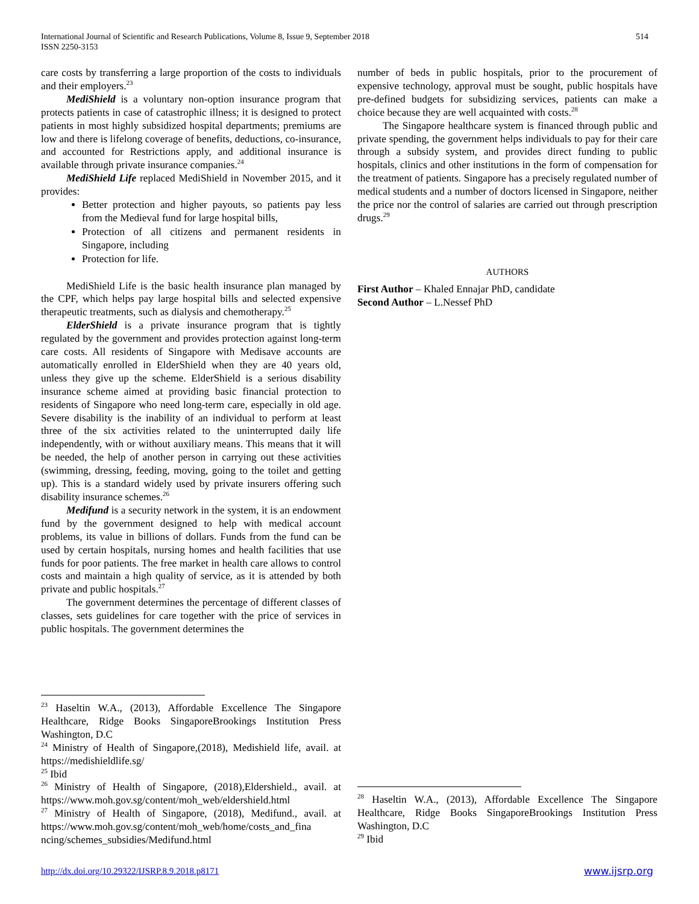International Journal of Scientific and Research Publications, Volume 8, Issue 9, September 2018
ISSN 2250-3153
514
care costs by transferring a large proportion of the costs to individuals and their employers.<sup>23</sup>
MediShield is a voluntary non-option insurance program that protects patients in case of catastrophic illness; it is designed to protect patients in most highly subsidized hospital departments; premiums are low and there is lifelong coverage of benefits, deductions, co-insurance, and accounted for Restrictions apply, and additional insurance is available through private insurance companies.<sup>24</sup>
MediShield Life replaced MediShield in November 2015, and it provides:
Better protection and higher payouts, so patients pay less from the Medieval fund for large hospital bills,
Protection of all citizens and permanent residents in Singapore, including
Protection for life.
MediShield Life is the basic health insurance plan managed by the CPF, which helps pay large hospital bills and selected expensive therapeutic treatments, such as dialysis and chemotherapy.<sup>25</sup>
ElderShield is a private insurance program that is tightly regulated by the government and provides protection against long-term care costs. All residents of Singapore with Medisave accounts are automatically enrolled in ElderShield when they are 40 years old, unless they give up the scheme. ElderShield is a serious disability insurance scheme aimed at providing basic financial protection to residents of Singapore who need long-term care, especially in old age. Severe disability is the inability of an individual to perform at least three of the six activities related to the uninterrupted daily life independently, with or without auxiliary means. This means that it will be needed, the help of another person in carrying out these activities (swimming, dressing, feeding, moving, going to the toilet and getting up). This is a standard widely used by private insurers offering such disability insurance schemes.<sup>26</sup>
Medifund is a security network in the system, it is an endowment fund by the government designed to help with medical account problems, its value in billions of dollars. Funds from the fund can be used by certain hospitals, nursing homes and health facilities that use funds for poor patients. The free market in health care allows to control costs and maintain a high quality of service, as it is attended by both private and public hospitals.<sup>27</sup>
The government determines the percentage of different classes of classes, sets guidelines for care together with the price of services in public hospitals. The government determines the
number of beds in public hospitals, prior to the procurement of expensive technology, approval must be sought, public hospitals have pre-defined budgets for subsidizing services, patients can make a choice because they are well acquainted with costs.<sup>28</sup>
The Singapore healthcare system is financed through public and private spending, the government helps individuals to pay for their care through a subsidy system, and provides direct funding to public hospitals, clinics and other institutions in the form of compensation for the treatment of patients. Singapore has a precisely regulated number of medical students and a number of doctors licensed in Singapore, neither the price nor the control of salaries are carried out through prescription drugs.<sup>29</sup>
AUTHORS
First Author – Khaled Ennajar PhD, candidate
Second Author – L.Nessef PhD
<sup>23</sup> Haseltin W.A., (2013), Affordable Excellence The Singapore Healthcare, Ridge Books SingaporeBrookings Institution Press Washington, D.C
<sup>24</sup> Ministry of Health of Singapore,(2018), Medishield life, avail. at https://medishieldlife.sg/
<sup>25</sup> Ibid
<sup>26</sup> Ministry of Health of Singapore, (2018),Eldershield., avail. at https://www.moh.gov.sg/content/moh_web/eldershield.html
<sup>27</sup> Ministry of Health of Singapore, (2018), Medifund., avail. at https://www.moh.gov.sg/content/moh_web/home/costs_and_fina ncing/schemes_subsidies/Medifund.html
<sup>28</sup> Haseltin W.A., (2013), Affordable Excellence The Singapore Healthcare, Ridge Books SingaporeBrookings Institution Press Washington, D.C
<sup>29</sup> Ibid
http://dx.doi.org/10.29322/IJSRP.8.9.2018.p8171 www.ijsrp.org